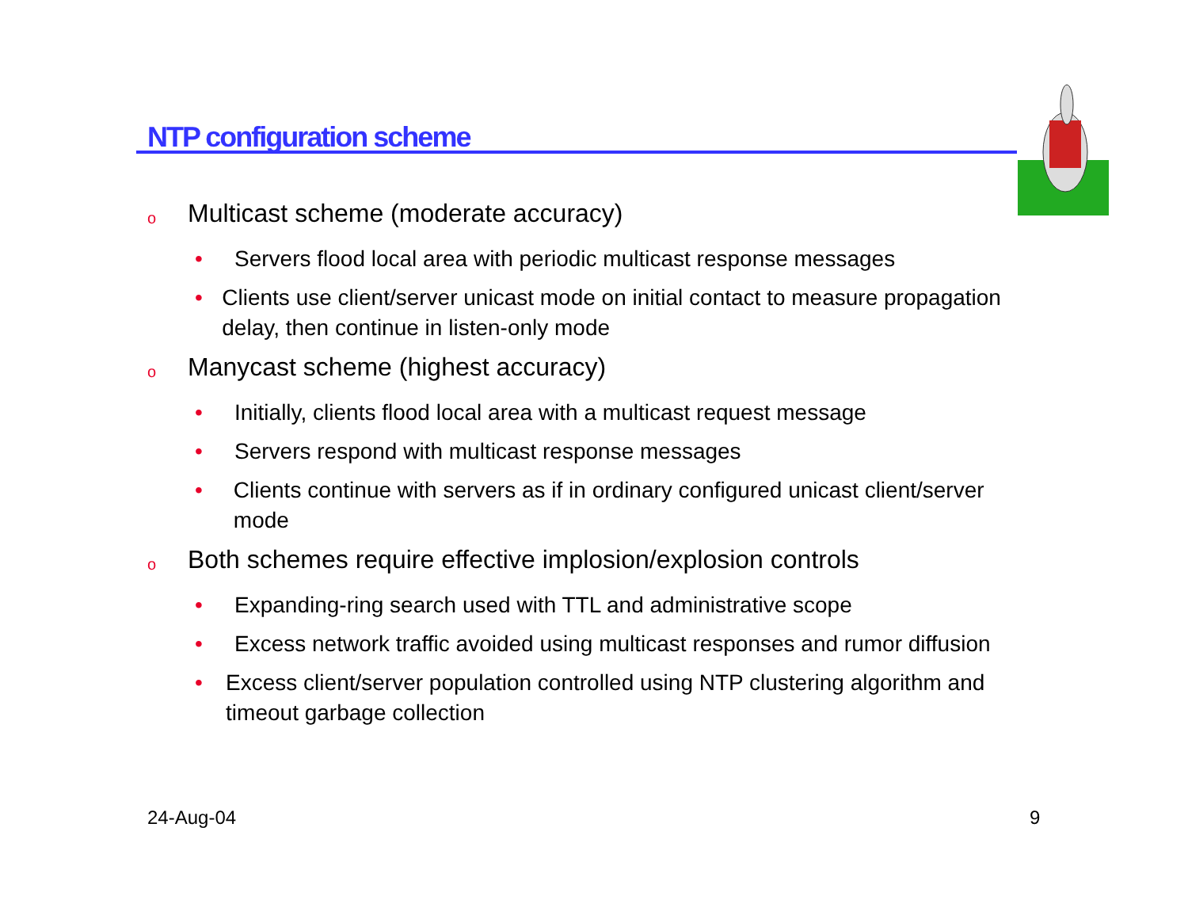NTP configuration scheme
o Multicast scheme (moderate accuracy)
• Servers flood local area with periodic multicast response messages
• Clients use client/server unicast mode on initial contact to measure propagation delay, then continue in listen-only mode
o Manycast scheme (highest accuracy)
• Initially, clients flood local area with a multicast request message
• Servers respond with multicast response messages
• Clients continue with servers as if in ordinary configured unicast client/server mode
o Both schemes require effective implosion/explosion controls
• Expanding-ring search used with TTL and administrative scope
• Excess network traffic avoided using multicast responses and rumor diffusion
• Excess client/server population controlled using NTP clustering algorithm and timeout garbage collection
24-Aug-04 9